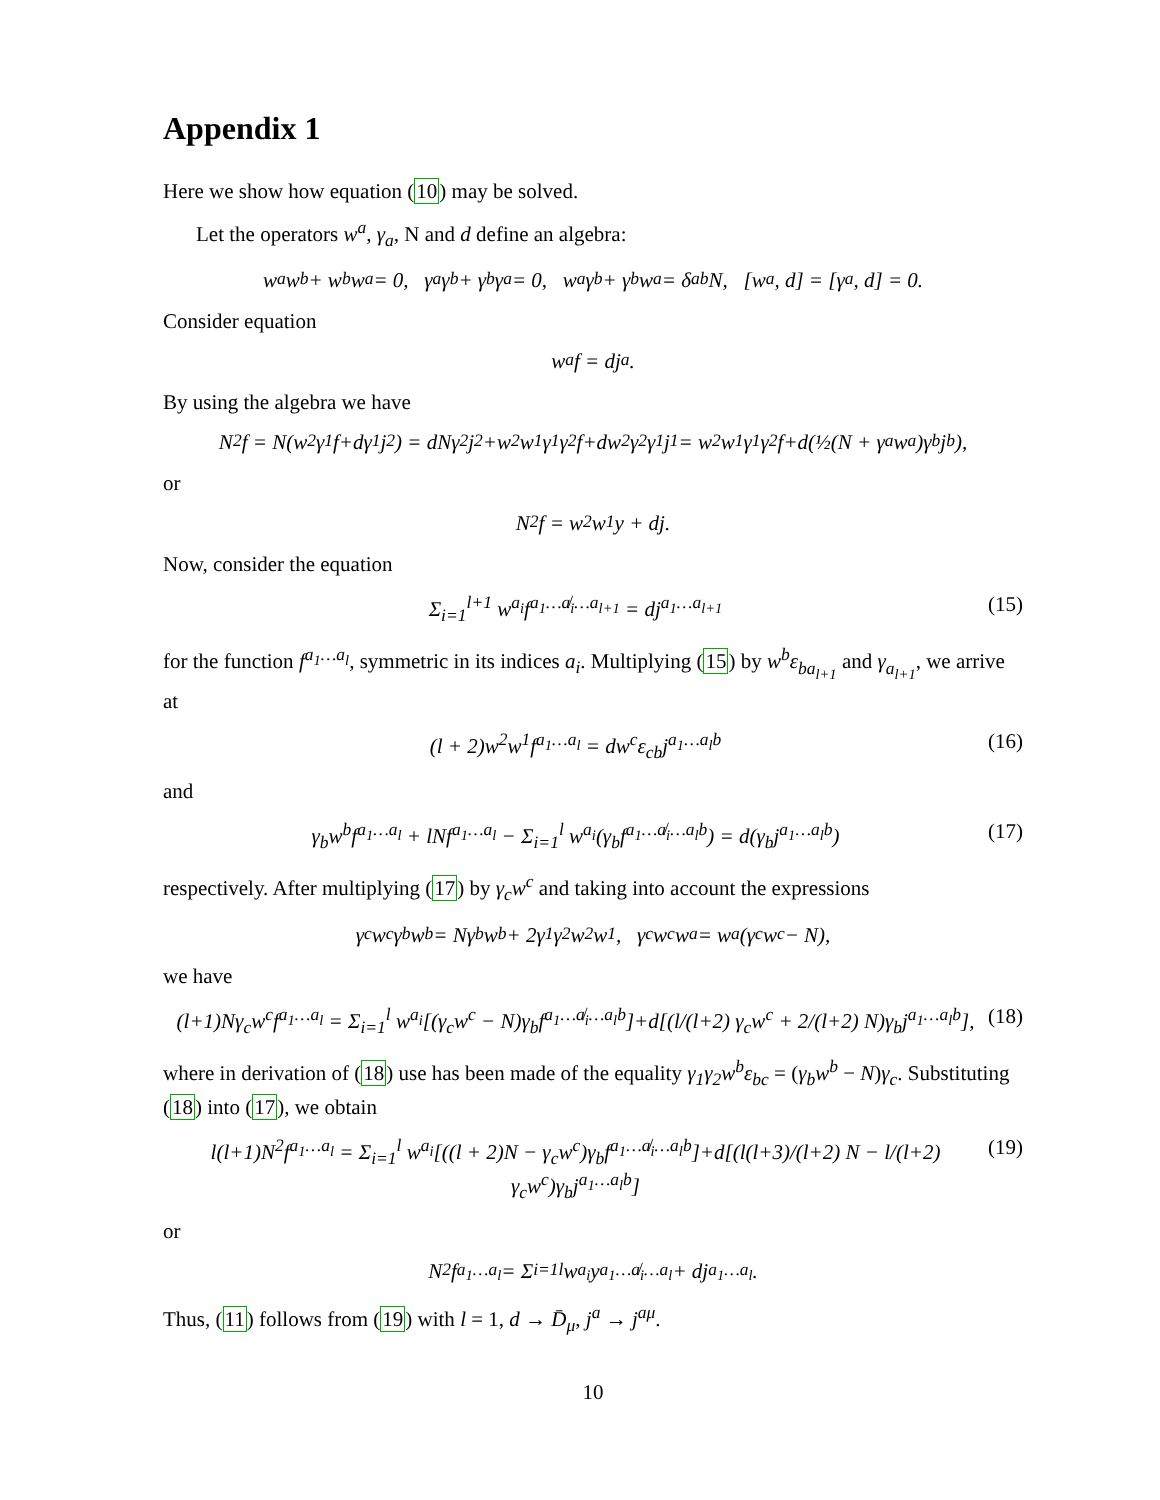Appendix 1
Here we show how equation (10) may be solved.
Let the operators w<sup>a</sup>, γ<sub>a</sub>, N and d define an algebra:
w<sup>a</sup>w<sup>b</sup> + w<sup>b</sup>w<sup>a</sup> = 0, γ<sub>a</sub>γ<sub>b</sub> + γ<sub>b</sub>γ<sub>a</sub> = 0, w<sup>a</sup>γ<sub>b</sub> + γ<sub>b</sub>w<sup>a</sup> = δ<sup>a</sup><sub>b</sub>N, [w<sup>a</sup>, d] = [γ<sub>a</sub>, d] = 0.
Consider equation
w<sup>a</sup>f = dj<sup>a</sup>.
By using the algebra we have
N<sup>2</sup>f = N(w<sup>2</sup>γ<sub>1</sub>f+dγ<sub>1</sub>j<sup>2</sup>) = dNγ<sub>2</sub>j<sup>2</sup>+w<sup>2</sup>w<sup>1</sup>γ<sub>1</sub>γ<sub>2</sub>f+dw<sup>2</sup>γ<sub>2</sub>γ<sub>1</sub>j<sup>1</sup> = w<sup>2</sup>w<sup>1</sup>γ<sub>1</sub>γ<sub>2</sub>f+d(½(N + γ<sub>a</sub>w<sup>a</sup>)γ<sub>b</sub>j<sup>b</sup>),
or
N<sup>2</sup>f = w<sup>2</sup>w<sup>1</sup>y + dj.
Now, consider the equation
Σ<sub>i=1</sub><sup>l+1</sup> w<sup>a<sub>i</sub></sup>f<sup>a<sub>1</sub>…a̸<sub>i</sub>…a<sub>l+1</sub></sup> = dj<sup>a<sub>1</sub>…a<sub>l+1</sub></sup> (15)
for the function f<sup>a<sub>1</sub>…a<sub>l</sub></sup>, symmetric in its indices a<sub>i</sub>. Multiplying (15) by w<sup>b</sup>ε<sub>ba<sub>l+1</sub></sub> and γ<sub>a<sub>l+1</sub></sub>, we arrive at
(l + 2)w<sup>2</sup>w<sup>1</sup>f<sup>a<sub>1</sub>…a<sub>l</sub></sup> = dw<sup>c</sup>ε<sub>cb</sub>j<sup>a<sub>1</sub>…a<sub>l</sub>b</sup> (16)
and
γ<sub>b</sub>w<sup>b</sup>f<sup>a<sub>1</sub>…a<sub>l</sub></sup> + lNf<sup>a<sub>1</sub>…a<sub>l</sub></sup> − Σ<sub>i=1</sub><sup>l</sup> w<sup>a<sub>i</sub></sup>(γ<sub>b</sub>f<sup>a<sub>1</sub>…a̸<sub>i</sub>…a<sub>l</sub>b</sup>) = d(γ<sub>b</sub>j<sup>a<sub>1</sub>…a<sub>l</sub>b</sup>) (17)
respectively. After multiplying (17) by γ<sub>c</sub>w<sup>c</sup> and taking into account the expressions
γ<sub>c</sub>w<sup>c</sup>γ<sub>b</sub>w<sup>b</sup> = Nγ<sub>b</sub>w<sup>b</sup> + 2γ<sub>1</sub>γ<sub>2</sub>w<sup>2</sup>w<sup>1</sup>, γ<sub>c</sub>w<sup>c</sup>w<sup>a</sup> = w<sup>a</sup>(γ<sub>c</sub>w<sup>c</sup> − N),
we have
(l+1)Nγ<sub>c</sub>w<sup>c</sup>f<sup>a<sub>1</sub>…a<sub>l</sub></sup> = Σ<sub>i=1</sub><sup>l</sup> w<sup>a<sub>i</sub></sup>[(γ<sub>c</sub>w<sup>c</sup> − N)γ<sub>b</sub>f<sup>a<sub>1</sub>…a̸<sub>i</sub>…a<sub>l</sub>b</sup>]+d[(l/(l+2) γ<sub>c</sub>w<sup>c</sup> + 2/(l+2) N)γ<sub>b</sub>j<sup>a<sub>1</sub>…a<sub>l</sub>b</sup>], (18)
where in derivation of (18) use has been made of the equality γ<sub>1</sub>γ<sub>2</sub>w<sup>b</sup>ε<sub>bc</sub> = (γ<sub>b</sub>w<sup>b</sup> − N)γ<sub>c</sub>. Substituting (18) into (17), we obtain
l(l+1)N<sup>2</sup>f<sup>a<sub>1</sub>…a<sub>l</sub></sup> = Σ<sub>i=1</sub><sup>l</sup> w<sup>a<sub>i</sub></sup>[((l + 2)N − γ<sub>c</sub>w<sup>c</sup>)γ<sub>b</sub>f<sup>a<sub>1</sub>…a̸<sub>i</sub>…a<sub>l</sub>b</sup>]+d[(l(l+3)/(l+2) N − l/(l+2) γ<sub>c</sub>w<sup>c</sup>)γ<sub>b</sub>j<sup>a<sub>1</sub>…a<sub>l</sub>b</sup>] (19)
or
N<sup>2</sup>f<sup>a<sub>1</sub>…a<sub>l</sub></sup> = Σ<sub>i=1</sub><sup>l</sup> w<sup>a<sub>i</sub></sup>y<sup>a<sub>1</sub>…a̸<sub>i</sub>…a<sub>l</sub></sup> + dj<sup>a<sub>1</sub>…a<sub>l</sub></sup>.
Thus, (11) follows from (19) with l = 1, d → D̄<sub>μ</sub>, j<sup>a</sup> → j<sup>aμ</sup>.
10